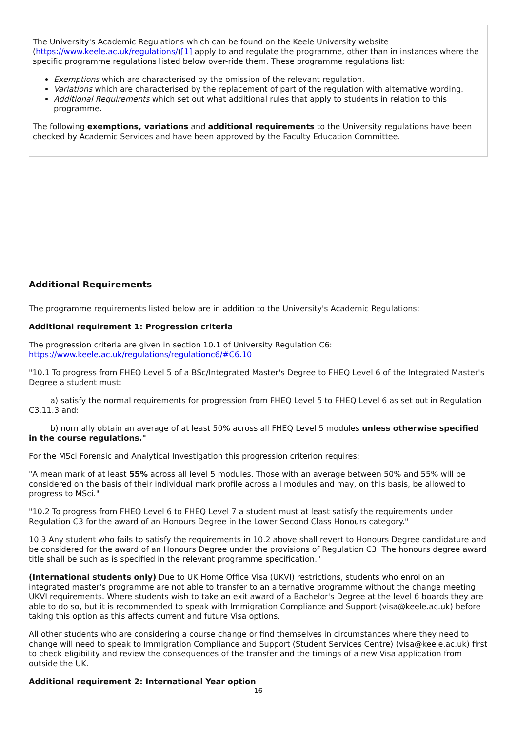The University's Academic Regulations which can be found on the Keele University website (https://www.keele.ac.uk/regulations/)[1] apply to and regulate the programme, other than in instances where the specific programme regulations listed below over-ride them. These programme regulations list:
Exemptions which are characterised by the omission of the relevant regulation.
Variations which are characterised by the replacement of part of the regulation with alternative wording.
Additional Requirements which set out what additional rules that apply to students in relation to this programme.
The following exemptions, variations and additional requirements to the University regulations have been checked by Academic Services and have been approved by the Faculty Education Committee.
Additional Requirements
The programme requirements listed below are in addition to the University's Academic Regulations:
Additional requirement 1: Progression criteria
The progression criteria are given in section 10.1 of University Regulation C6: https://www.keele.ac.uk/regulations/regulationc6/#C6.10
"10.1 To progress from FHEQ Level 5 of a BSc/Integrated Master's Degree to FHEQ Level 6 of the Integrated Master's Degree a student must:
a) satisfy the normal requirements for progression from FHEQ Level 5 to FHEQ Level 6 as set out in Regulation C3.11.3 and:
b) normally obtain an average of at least 50% across all FHEQ Level 5 modules unless otherwise specified in the course regulations."
For the MSci Forensic and Analytical Investigation this progression criterion requires:
"A mean mark of at least 55% across all level 5 modules. Those with an average between 50% and 55% will be considered on the basis of their individual mark profile across all modules and may, on this basis, be allowed to progress to MSci."
"10.2 To progress from FHEQ Level 6 to FHEQ Level 7 a student must at least satisfy the requirements under Regulation C3 for the award of an Honours Degree in the Lower Second Class Honours category."
10.3 Any student who fails to satisfy the requirements in 10.2 above shall revert to Honours Degree candidature and be considered for the award of an Honours Degree under the provisions of Regulation C3. The honours degree award title shall be such as is specified in the relevant programme specification."
(International students only) Due to UK Home Office Visa (UKVI) restrictions, students who enrol on an integrated master's programme are not able to transfer to an alternative programme without the change meeting UKVI requirements. Where students wish to take an exit award of a Bachelor's Degree at the level 6 boards they are able to do so, but it is recommended to speak with Immigration Compliance and Support (visa@keele.ac.uk) before taking this option as this affects current and future Visa options.
All other students who are considering a course change or find themselves in circumstances where they need to change will need to speak to Immigration Compliance and Support (Student Services Centre) (visa@keele.ac.uk) first to check eligibility and review the consequences of the transfer and the timings of a new Visa application from outside the UK.
Additional requirement 2: International Year option
16